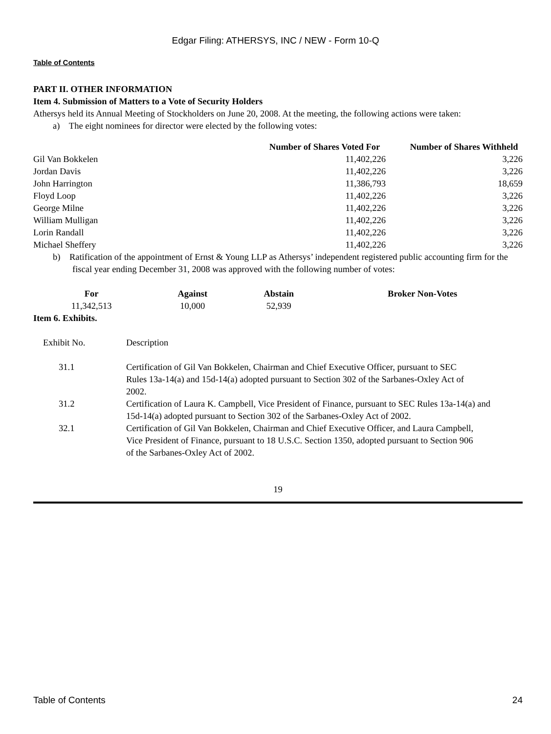Edgar Filing: ATHERSYS, INC / NEW - Form 10-Q
Table of Contents
PART II. OTHER INFORMATION
Item 4. Submission of Matters to a Vote of Security Holders
Athersys held its Annual Meeting of Stockholders on June 20, 2008. At the meeting, the following actions were taken:
a) The eight nominees for director were elected by the following votes:
| | Number of Shares Voted For | Number of Shares Withheld |
| --- | --- | --- |
| Gil Van Bokkelen | 11,402,226 | 3,226 |
| Jordan Davis | 11,402,226 | 3,226 |
| John Harrington | 11,386,793 | 18,659 |
| Floyd Loop | 11,402,226 | 3,226 |
| George Milne | 11,402,226 | 3,226 |
| William Mulligan | 11,402,226 | 3,226 |
| Lorin Randall | 11,402,226 | 3,226 |
| Michael Sheffery | 11,402,226 | 3,226 |
b) Ratification of the appointment of Ernst & Young LLP as Athersys’ independent registered public accounting firm for the fiscal year ending December 31, 2008 was approved with the following number of votes:
| For | Against | Abstain | Broker Non-Votes |
| --- | --- | --- | --- |
| 11,342,513 | 10,000 | 52,939 | |
Item 6. Exhibits.
| Exhibit No. | Description |
| 31.1 | Certification of Gil Van Bokkelen, Chairman and Chief Executive Officer, pursuant to SEC Rules 13a-14(a) and 15d-14(a) adopted pursuant to Section 302 of the Sarbanes-Oxley Act of 2002. |
| 31.2 | Certification of Laura K. Campbell, Vice President of Finance, pursuant to SEC Rules 13a-14(a) and 15d-14(a) adopted pursuant to Section 302 of the Sarbanes-Oxley Act of 2002. |
| 32.1 | Certification of Gil Van Bokkelen, Chairman and Chief Executive Officer, and Laura Campbell, Vice President of Finance, pursuant to 18 U.S.C. Section 1350, adopted pursuant to Section 906 of the Sarbanes-Oxley Act of 2002. |
19
Table of Contents 24